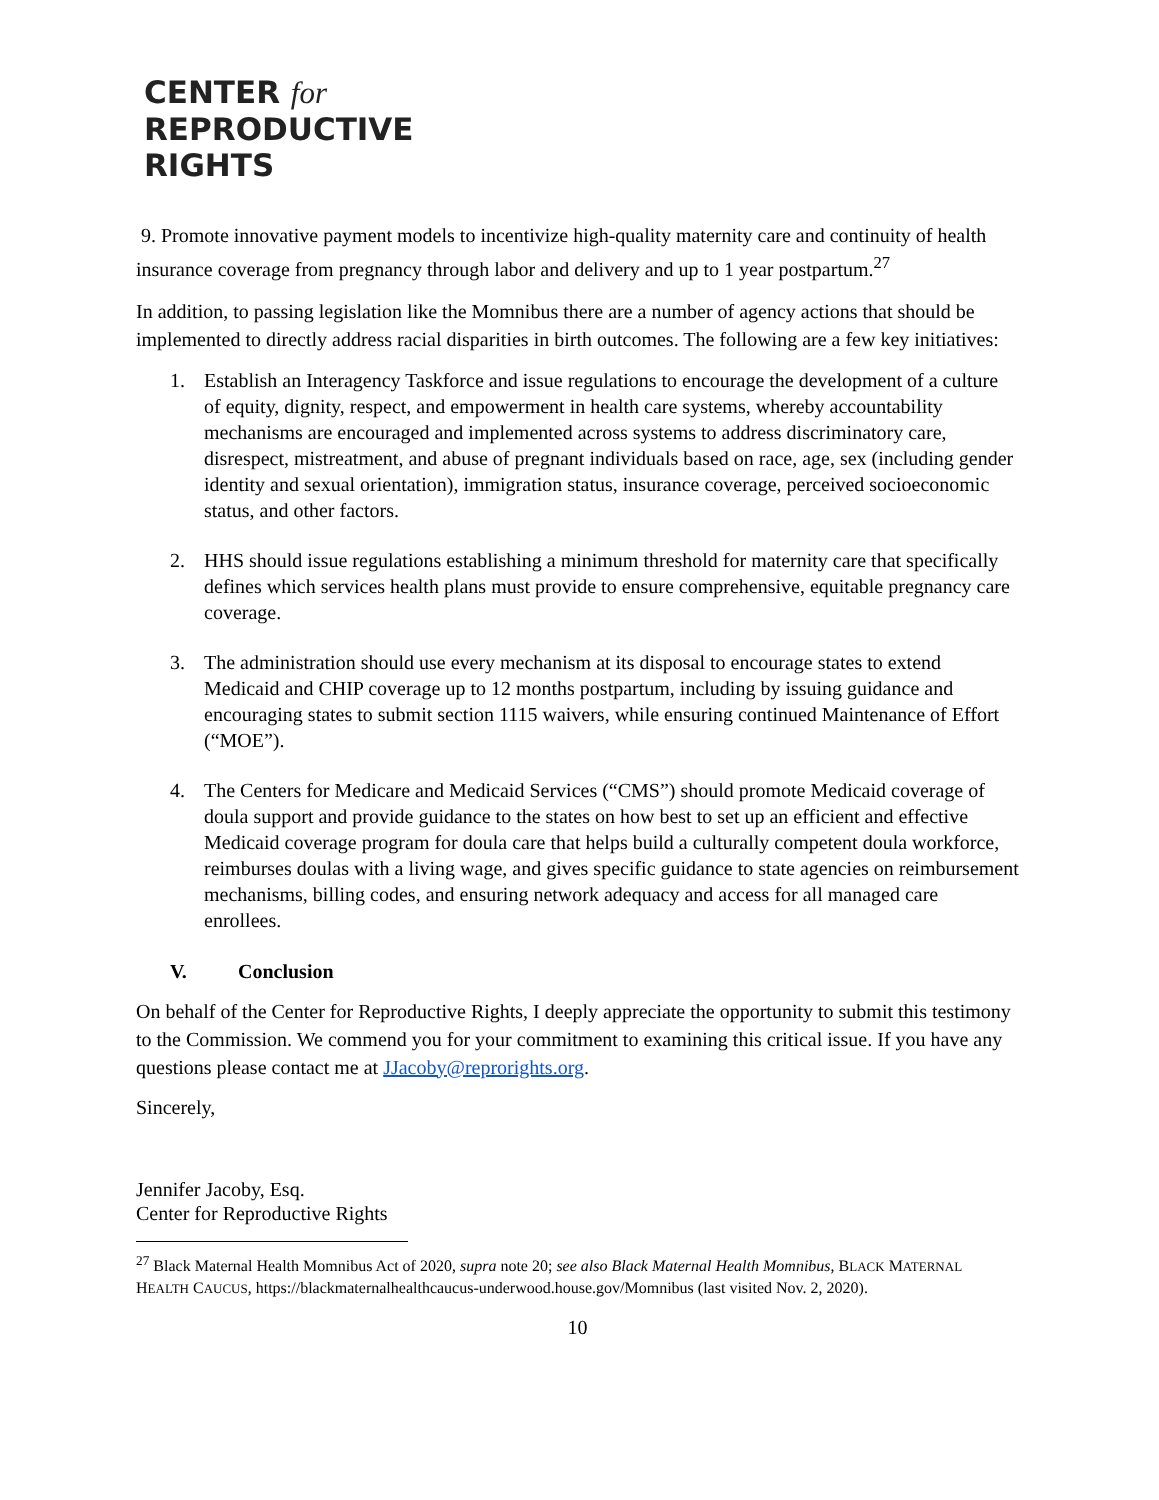CENTER for
REPRODUCTIVE
RIGHTS
9. Promote innovative payment models to incentivize high-quality maternity care and continuity of health insurance coverage from pregnancy through labor and delivery and up to 1 year postpartum.<sup>27</sup>
In addition, to passing legislation like the Momnibus there are a number of agency actions that should be implemented to directly address racial disparities in birth outcomes. The following are a few key initiatives:
1. Establish an Interagency Taskforce and issue regulations to encourage the development of a culture of equity, dignity, respect, and empowerment in health care systems, whereby accountability mechanisms are encouraged and implemented across systems to address discriminatory care, disrespect, mistreatment, and abuse of pregnant individuals based on race, age, sex (including gender identity and sexual orientation), immigration status, insurance coverage, perceived socioeconomic status, and other factors.
2. HHS should issue regulations establishing a minimum threshold for maternity care that specifically defines which services health plans must provide to ensure comprehensive, equitable pregnancy care coverage.
3. The administration should use every mechanism at its disposal to encourage states to extend Medicaid and CHIP coverage up to 12 months postpartum, including by issuing guidance and encouraging states to submit section 1115 waivers, while ensuring continued Maintenance of Effort (“MOE”).
4. The Centers for Medicare and Medicaid Services (“CMS”) should promote Medicaid coverage of doula support and provide guidance to the states on how best to set up an efficient and effective Medicaid coverage program for doula care that helps build a culturally competent doula workforce, reimburses doulas with a living wage, and gives specific guidance to state agencies on reimbursement mechanisms, billing codes, and ensuring network adequacy and access for all managed care enrollees.
V. Conclusion
On behalf of the Center for Reproductive Rights, I deeply appreciate the opportunity to submit this testimony to the Commission. We commend you for your commitment to examining this critical issue. If you have any questions please contact me at JJacoby@reprorights.org.
Sincerely,
Jennifer Jacoby, Esq.
Center for Reproductive Rights
<sup>27</sup> Black Maternal Health Momnibus Act of 2020, supra note 20; see also Black Maternal Health Momnibus, BLACK MATERNAL HEALTH CAUCUS, https://blackmaternalhealthcaucus-underwood.house.gov/Momnibus (last visited Nov. 2, 2020).
10